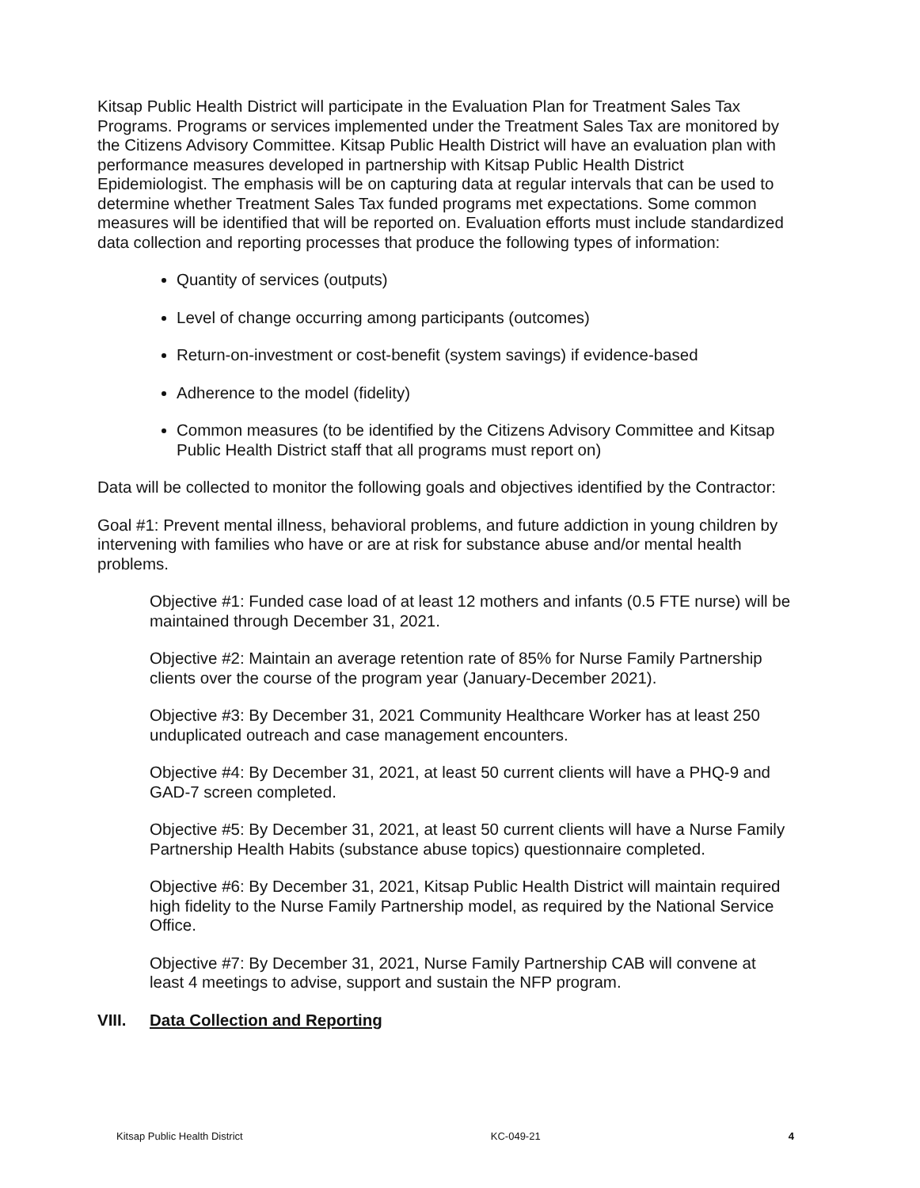Kitsap Public Health District will participate in the Evaluation Plan for Treatment Sales Tax Programs. Programs or services implemented under the Treatment Sales Tax are monitored by the Citizens Advisory Committee. Kitsap Public Health District will have an evaluation plan with performance measures developed in partnership with Kitsap Public Health District Epidemiologist. The emphasis will be on capturing data at regular intervals that can be used to determine whether Treatment Sales Tax funded programs met expectations. Some common measures will be identified that will be reported on. Evaluation efforts must include standardized data collection and reporting processes that produce the following types of information:
Quantity of services (outputs)
Level of change occurring among participants (outcomes)
Return-on-investment or cost-benefit (system savings) if evidence-based
Adherence to the model (fidelity)
Common measures (to be identified by the Citizens Advisory Committee and Kitsap Public Health District staff that all programs must report on)
Data will be collected to monitor the following goals and objectives identified by the Contractor:
Goal #1: Prevent mental illness, behavioral problems, and future addiction in young children by intervening with families who have or are at risk for substance abuse and/or mental health problems.
Objective #1: Funded case load of at least 12 mothers and infants (0.5 FTE nurse) will be maintained through December 31, 2021.
Objective #2: Maintain an average retention rate of 85% for Nurse Family Partnership clients over the course of the program year (January-December 2021).
Objective #3: By December 31, 2021 Community Healthcare Worker has at least 250 unduplicated outreach and case management encounters.
Objective #4: By December 31, 2021, at least 50 current clients will have a PHQ-9 and GAD-7 screen completed.
Objective #5: By December 31, 2021, at least 50 current clients will have a Nurse Family Partnership Health Habits (substance abuse topics) questionnaire completed.
Objective #6: By December 31, 2021, Kitsap Public Health District will maintain required high fidelity to the Nurse Family Partnership model, as required by the National Service Office.
Objective #7: By December 31, 2021, Nurse Family Partnership CAB will convene at least 4 meetings to advise, support and sustain the NFP program.
VIII. Data Collection and Reporting
Kitsap Public Health District KC-049-21 4